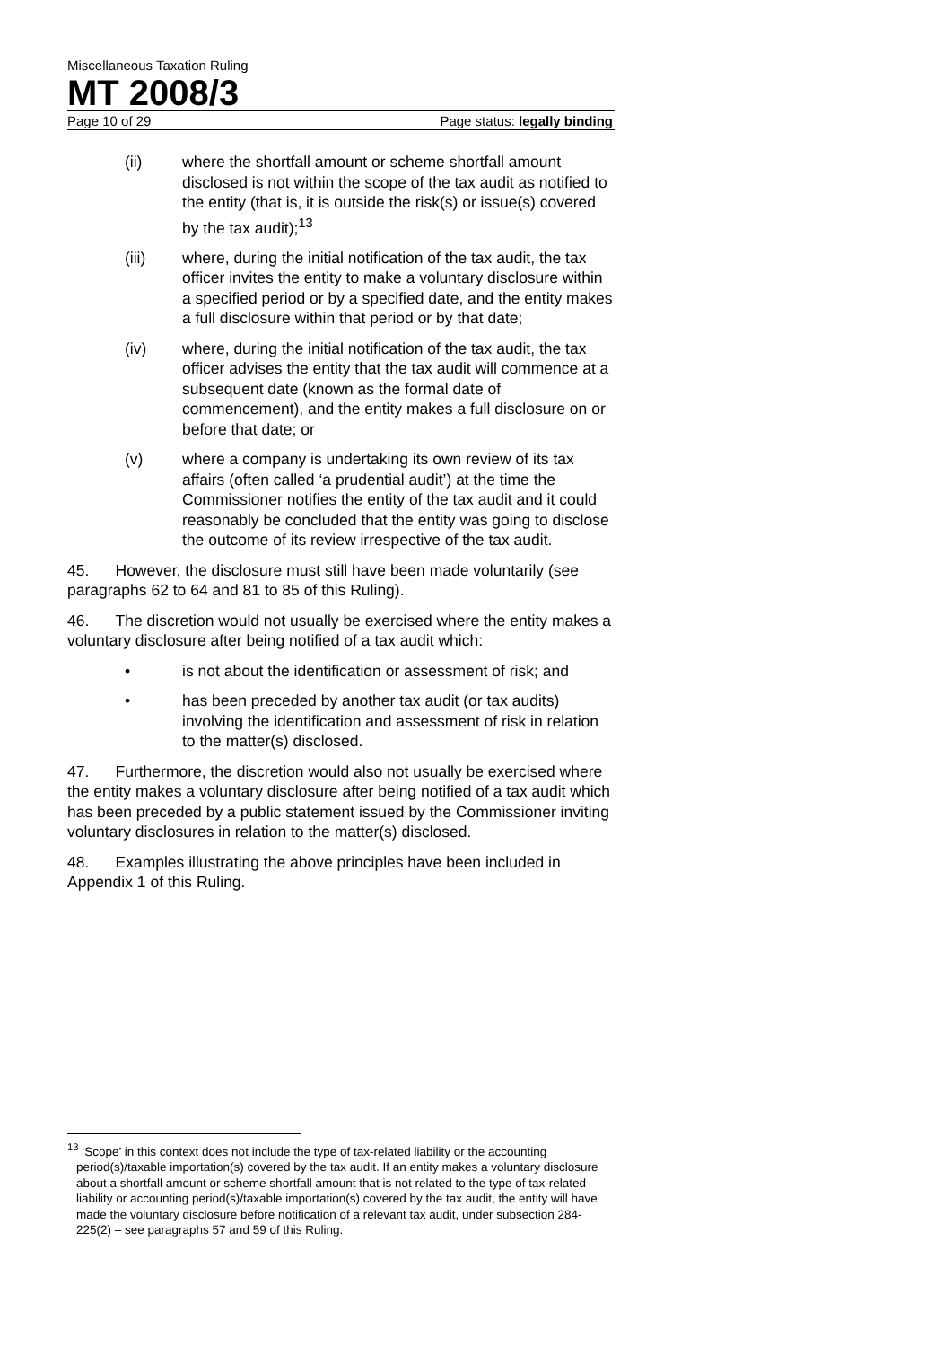Miscellaneous Taxation Ruling
MT 2008/3
Page 10 of 29 Page status: legally binding
(ii) where the shortfall amount or scheme shortfall amount disclosed is not within the scope of the tax audit as notified to the entity (that is, it is outside the risk(s) or issue(s) covered by the tax audit);<sup>13</sup>
(iii) where, during the initial notification of the tax audit, the tax officer invites the entity to make a voluntary disclosure within a specified period or by a specified date, and the entity makes a full disclosure within that period or by that date;
(iv) where, during the initial notification of the tax audit, the tax officer advises the entity that the tax audit will commence at a subsequent date (known as the formal date of commencement), and the entity makes a full disclosure on or before that date; or
(v) where a company is undertaking its own review of its tax affairs (often called ‘a prudential audit’) at the time the Commissioner notifies the entity of the tax audit and it could reasonably be concluded that the entity was going to disclose the outcome of its review irrespective of the tax audit.
45. However, the disclosure must still have been made voluntarily (see paragraphs 62 to 64 and 81 to 85 of this Ruling).
46. The discretion would not usually be exercised where the entity makes a voluntary disclosure after being notified of a tax audit which:
• is not about the identification or assessment of risk; and
• has been preceded by another tax audit (or tax audits) involving the identification and assessment of risk in relation to the matter(s) disclosed.
47. Furthermore, the discretion would also not usually be exercised where the entity makes a voluntary disclosure after being notified of a tax audit which has been preceded by a public statement issued by the Commissioner inviting voluntary disclosures in relation to the matter(s) disclosed.
48. Examples illustrating the above principles have been included in Appendix 1 of this Ruling.
<sup>13</sup> ‘Scope’ in this context does not include the type of tax-related liability or the accounting period(s)/taxable importation(s) covered by the tax audit. If an entity makes a voluntary disclosure about a shortfall amount or scheme shortfall amount that is not related to the type of tax-related liability or accounting period(s)/taxable importation(s) covered by the tax audit, the entity will have made the voluntary disclosure before notification of a relevant tax audit, under subsection 284-225(2) – see paragraphs 57 and 59 of this Ruling.